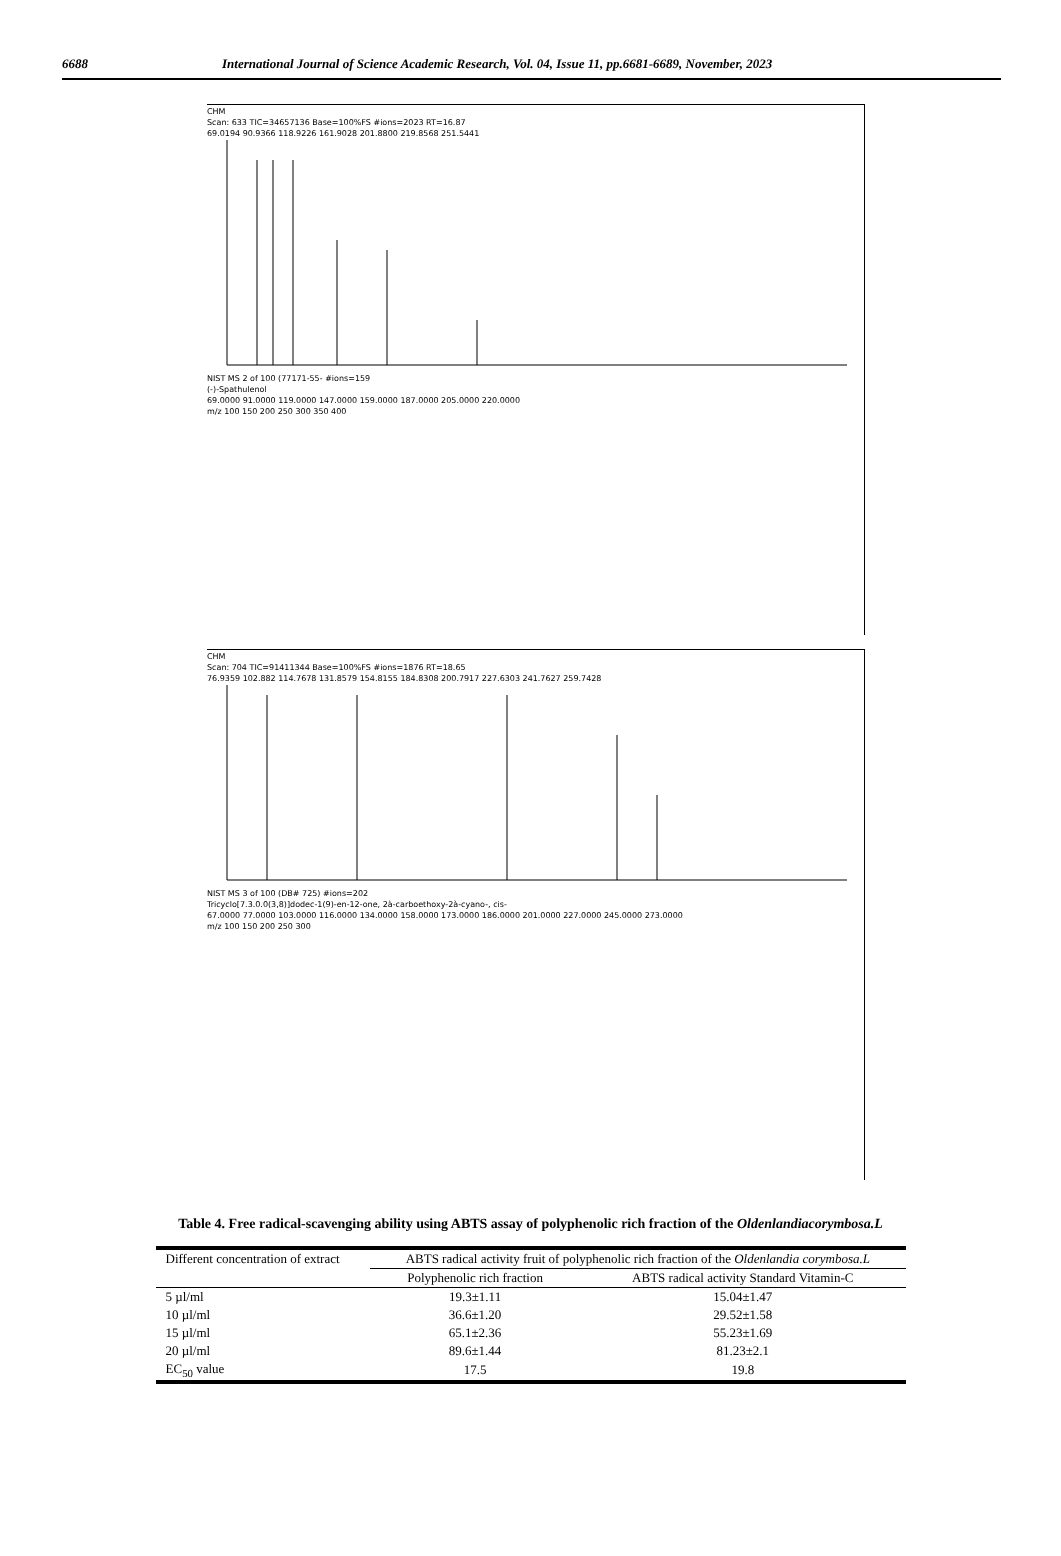6688 International Journal of Science Academic Research, Vol. 04, Issue 11, pp.6681-6689, November, 2023
CHM
Scan: 633 TIC=34657136 Base=100%FS #ions=2023 RT=16.87
69.0194 90.9366 118.9226 161.9028 201.8800 219.8568 251.5441
NIST MS 2 of 100 (77171-55- #ions=159
(-)-Spathulenol
69.0000 91.0000 119.0000 147.0000 159.0000 187.0000 205.0000 220.0000
m/z 100 150 200 250 300 350 400
CHM
Scan: 704 TIC=91411344 Base=100%FS #ions=1876 RT=18.65
76.9359 102.882 114.7678 131.8579 154.8155 184.8308 200.7917 227.6303 241.7627 259.7428
NIST MS 3 of 100 (DB# 725) #ions=202
Tricyclo[7.3.0.0(3,8)]dodec-1(9)-en-12-one, 2à-carboethoxy-2à-cyano-, cis-
67.0000 77.0000 103.0000 116.0000 134.0000 158.0000 173.0000 186.0000 201.0000 227.0000 245.0000 273.0000
m/z 100 150 200 250 300
Table 4. Free radical-scavenging ability using ABTS assay of polyphenolic rich fraction of the Oldenlandiacorymbosa.L
| Different concentration of extract | ABTS radical activity fruit of polyphenolic rich fraction of the Oldenlandia corymbosa.L | |
| --- | --- | --- |
| | Polyphenolic rich fraction | ABTS radical activity Standard Vitamin-C |
| 5 µl/ml | 19.3±1.11 | 15.04±1.47 |
| 10 µl/ml | 36.6±1.20 | 29.52±1.58 |
| 15 µl/ml | 65.1±2.36 | 55.23±1.69 |
| 20 µl/ml | 89.6±1.44 | 81.23±2.1 |
| EC<sub>50</sub> value | 17.5 | 19.8 |